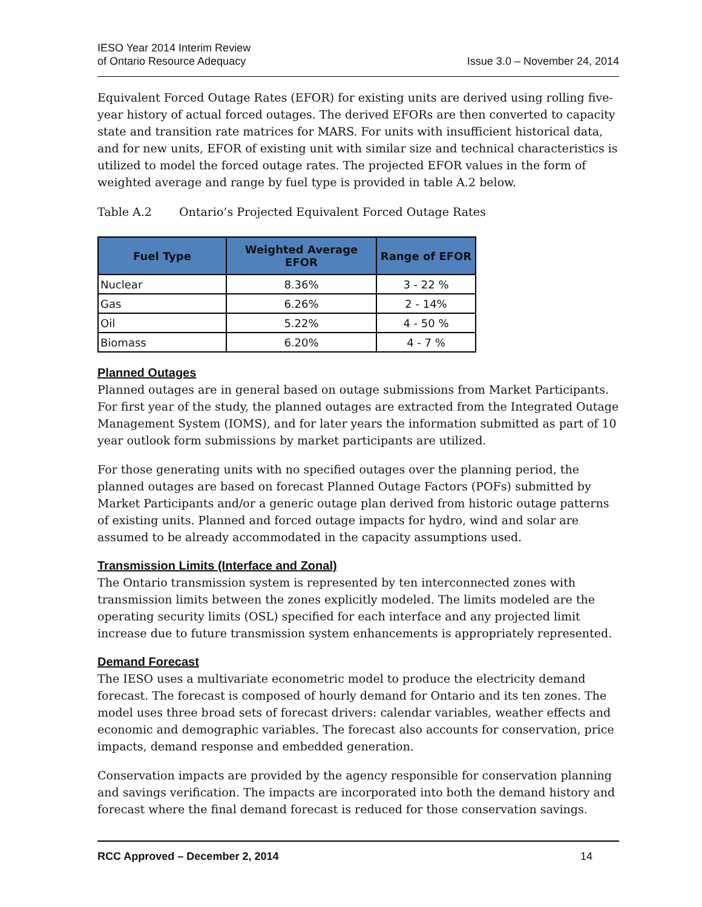IESO Year 2014 Interim Review
of Ontario Resource Adequacy
Issue 3.0 – November 24, 2014
Equivalent Forced Outage Rates (EFOR) for existing units are derived using rolling five-year history of actual forced outages. The derived EFORs are then converted to capacity state and transition rate matrices for MARS. For units with insufficient historical data, and for new units, EFOR of existing unit with similar size and technical characteristics is utilized to model the forced outage rates. The projected EFOR values in the form of weighted average and range by fuel type is provided in table A.2 below.
Table A.2 Ontario’s Projected Equivalent Forced Outage Rates
| Fuel Type | Weighted Average EFOR | Range of EFOR |
| --- | --- | --- |
| Nuclear | 8.36% | 3 - 22 % |
| Gas | 6.26% | 2 - 14% |
| Oil | 5.22% | 4 - 50 % |
| Biomass | 6.20% | 4 - 7 % |
Planned Outages
Planned outages are in general based on outage submissions from Market Participants. For first year of the study, the planned outages are extracted from the Integrated Outage Management System (IOMS), and for later years the information submitted as part of 10 year outlook form submissions by market participants are utilized.
For those generating units with no specified outages over the planning period, the planned outages are based on forecast Planned Outage Factors (POFs) submitted by Market Participants and/or a generic outage plan derived from historic outage patterns of existing units. Planned and forced outage impacts for hydro, wind and solar are assumed to be already accommodated in the capacity assumptions used.
Transmission Limits (Interface and Zonal)
The Ontario transmission system is represented by ten interconnected zones with transmission limits between the zones explicitly modeled. The limits modeled are the operating security limits (OSL) specified for each interface and any projected limit increase due to future transmission system enhancements is appropriately represented.
Demand Forecast
The IESO uses a multivariate econometric model to produce the electricity demand forecast. The forecast is composed of hourly demand for Ontario and its ten zones. The model uses three broad sets of forecast drivers: calendar variables, weather effects and economic and demographic variables. The forecast also accounts for conservation, price impacts, demand response and embedded generation.
Conservation impacts are provided by the agency responsible for conservation planning and savings verification. The impacts are incorporated into both the demand history and forecast where the final demand forecast is reduced for those conservation savings.
RCC Approved – December 2, 2014 14